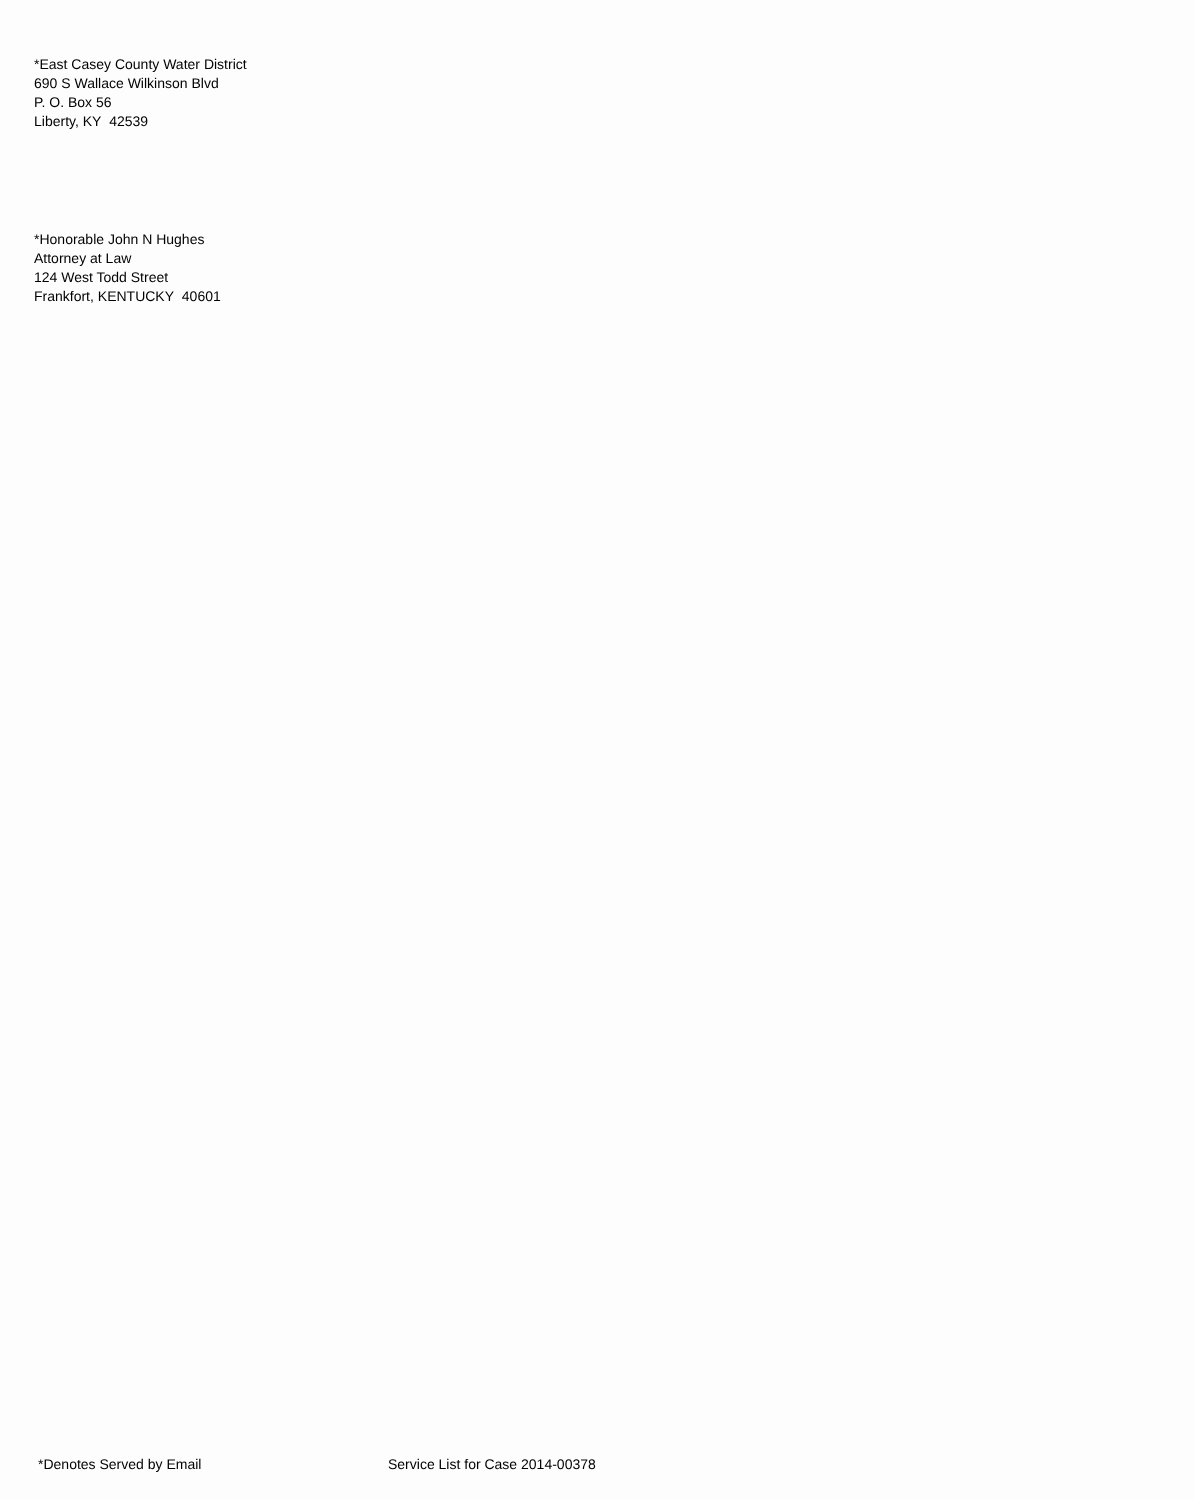*East Casey County Water District
690 S Wallace Wilkinson Blvd
P. O. Box 56
Liberty, KY 42539
*Honorable John N Hughes
Attorney at Law
124 West Todd Street
Frankfort, KENTUCKY 40601
*Denotes Served by Email Service List for Case 2014-00378